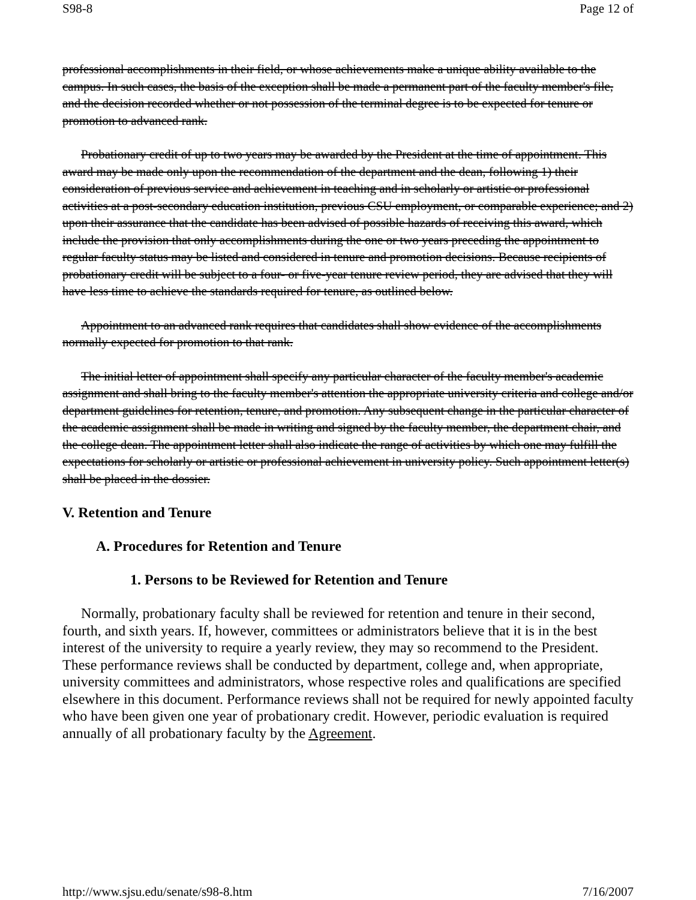S98-8 Page 12 of
professional accomplishments in their field, or whose achievements make a unique ability available to the campus. In such cases, the basis of the exception shall be made a permanent part of the faculty member's file, and the decision recorded whether or not possession of the terminal degree is to be expected for tenure or promotion to advanced rank.
Probationary credit of up to two years may be awarded by the President at the time of appointment. This award may be made only upon the recommendation of the department and the dean, following 1) their consideration of previous service and achievement in teaching and in scholarly or artistic or professional activities at a post-secondary education institution, previous CSU employment, or comparable experience; and 2) upon their assurance that the candidate has been advised of possible hazards of receiving this award, which include the provision that only accomplishments during the one or two years preceding the appointment to regular faculty status may be listed and considered in tenure and promotion decisions. Because recipients of probationary credit will be subject to a four- or five-year tenure review period, they are advised that they will have less time to achieve the standards required for tenure, as outlined below.
Appointment to an advanced rank requires that candidates shall show evidence of the accomplishments normally expected for promotion to that rank.
The initial letter of appointment shall specify any particular character of the faculty member's academic assignment and shall bring to the faculty member's attention the appropriate university criteria and college and/or department guidelines for retention, tenure, and promotion. Any subsequent change in the particular character of the academic assignment shall be made in writing and signed by the faculty member, the department chair, and the college dean. The appointment letter shall also indicate the range of activities by which one may fulfill the expectations for scholarly or artistic or professional achievement in university policy. Such appointment letter(s) shall be placed in the dossier.
V. Retention and Tenure
A. Procedures for Retention and Tenure
1. Persons to be Reviewed for Retention and Tenure
Normally, probationary faculty shall be reviewed for retention and tenure in their second, fourth, and sixth years. If, however, committees or administrators believe that it is in the best interest of the university to require a yearly review, they may so recommend to the President. These performance reviews shall be conducted by department, college and, when appropriate, university committees and administrators, whose respective roles and qualifications are specified elsewhere in this document. Performance reviews shall not be required for newly appointed faculty who have been given one year of probationary credit. However, periodic evaluation is required annually of all probationary faculty by the Agreement.
http://www.sjsu.edu/senate/s98-8.htm 7/16/2007